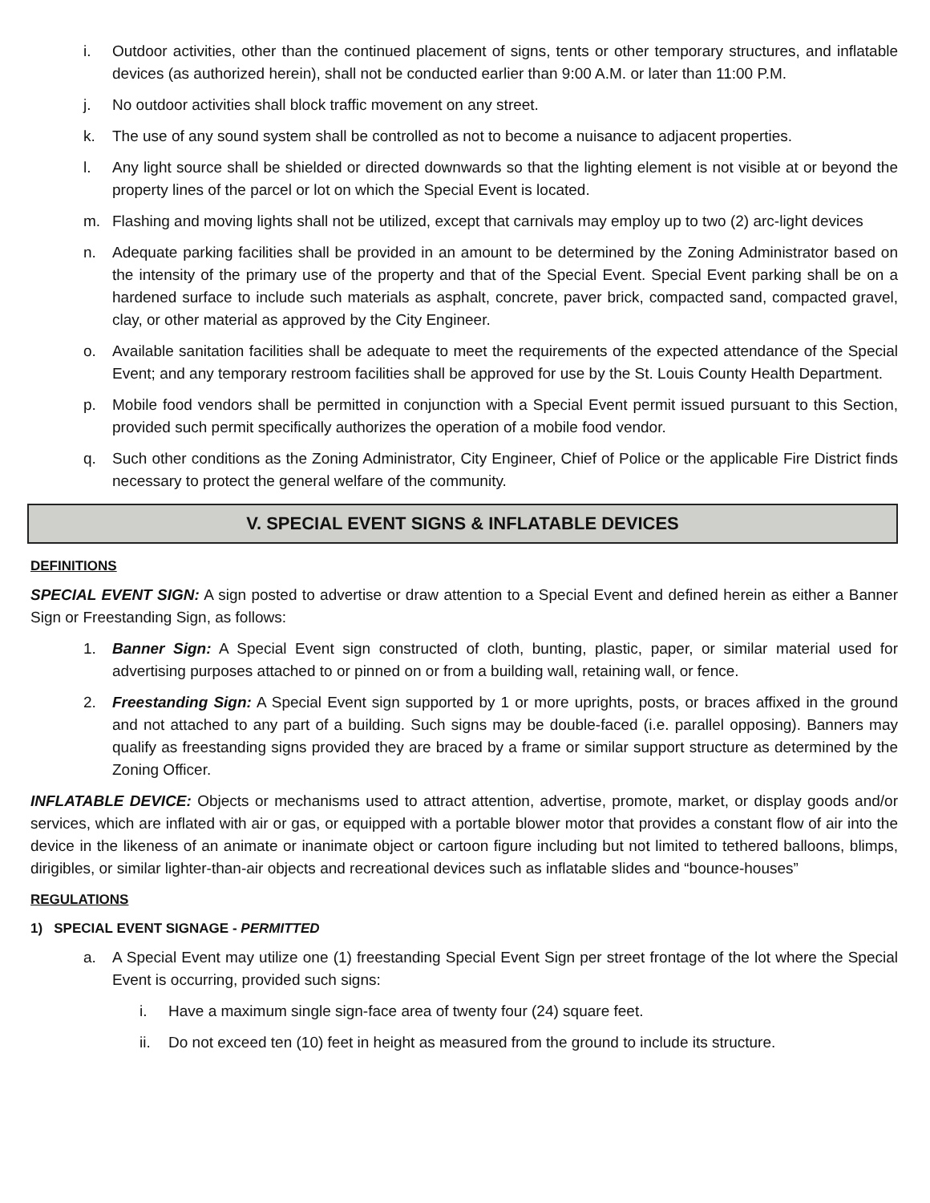i. Outdoor activities, other than the continued placement of signs, tents or other temporary structures, and inflatable devices (as authorized herein), shall not be conducted earlier than 9:00 A.M. or later than 11:00 P.M.
j. No outdoor activities shall block traffic movement on any street.
k. The use of any sound system shall be controlled as not to become a nuisance to adjacent properties.
l. Any light source shall be shielded or directed downwards so that the lighting element is not visible at or beyond the property lines of the parcel or lot on which the Special Event is located.
m. Flashing and moving lights shall not be utilized, except that carnivals may employ up to two (2) arc-light devices
n. Adequate parking facilities shall be provided in an amount to be determined by the Zoning Administrator based on the intensity of the primary use of the property and that of the Special Event. Special Event parking shall be on a hardened surface to include such materials as asphalt, concrete, paver brick, compacted sand, compacted gravel, clay, or other material as approved by the City Engineer.
o. Available sanitation facilities shall be adequate to meet the requirements of the expected attendance of the Special Event; and any temporary restroom facilities shall be approved for use by the St. Louis County Health Department.
p. Mobile food vendors shall be permitted in conjunction with a Special Event permit issued pursuant to this Section, provided such permit specifically authorizes the operation of a mobile food vendor.
q. Such other conditions as the Zoning Administrator, City Engineer, Chief of Police or the applicable Fire District finds necessary to protect the general welfare of the community.
V. SPECIAL EVENT SIGNS & INFLATABLE DEVICES
DEFINITIONS
SPECIAL EVENT SIGN: A sign posted to advertise or draw attention to a Special Event and defined herein as either a Banner Sign or Freestanding Sign, as follows:
1. Banner Sign: A Special Event sign constructed of cloth, bunting, plastic, paper, or similar material used for advertising purposes attached to or pinned on or from a building wall, retaining wall, or fence.
2. Freestanding Sign: A Special Event sign supported by 1 or more uprights, posts, or braces affixed in the ground and not attached to any part of a building. Such signs may be double-faced (i.e. parallel opposing). Banners may qualify as freestanding signs provided they are braced by a frame or similar support structure as determined by the Zoning Officer.
INFLATABLE DEVICE: Objects or mechanisms used to attract attention, advertise, promote, market, or display goods and/or services, which are inflated with air or gas, or equipped with a portable blower motor that provides a constant flow of air into the device in the likeness of an animate or inanimate object or cartoon figure including but not limited to tethered balloons, blimps, dirigibles, or similar lighter-than-air objects and recreational devices such as inflatable slides and “bounce-houses”
REGULATIONS
1) SPECIAL EVENT SIGNAGE - PERMITTED
a. A Special Event may utilize one (1) freestanding Special Event Sign per street frontage of the lot where the Special Event is occurring, provided such signs:
i. Have a maximum single sign-face area of twenty four (24) square feet.
ii. Do not exceed ten (10) feet in height as measured from the ground to include its structure.